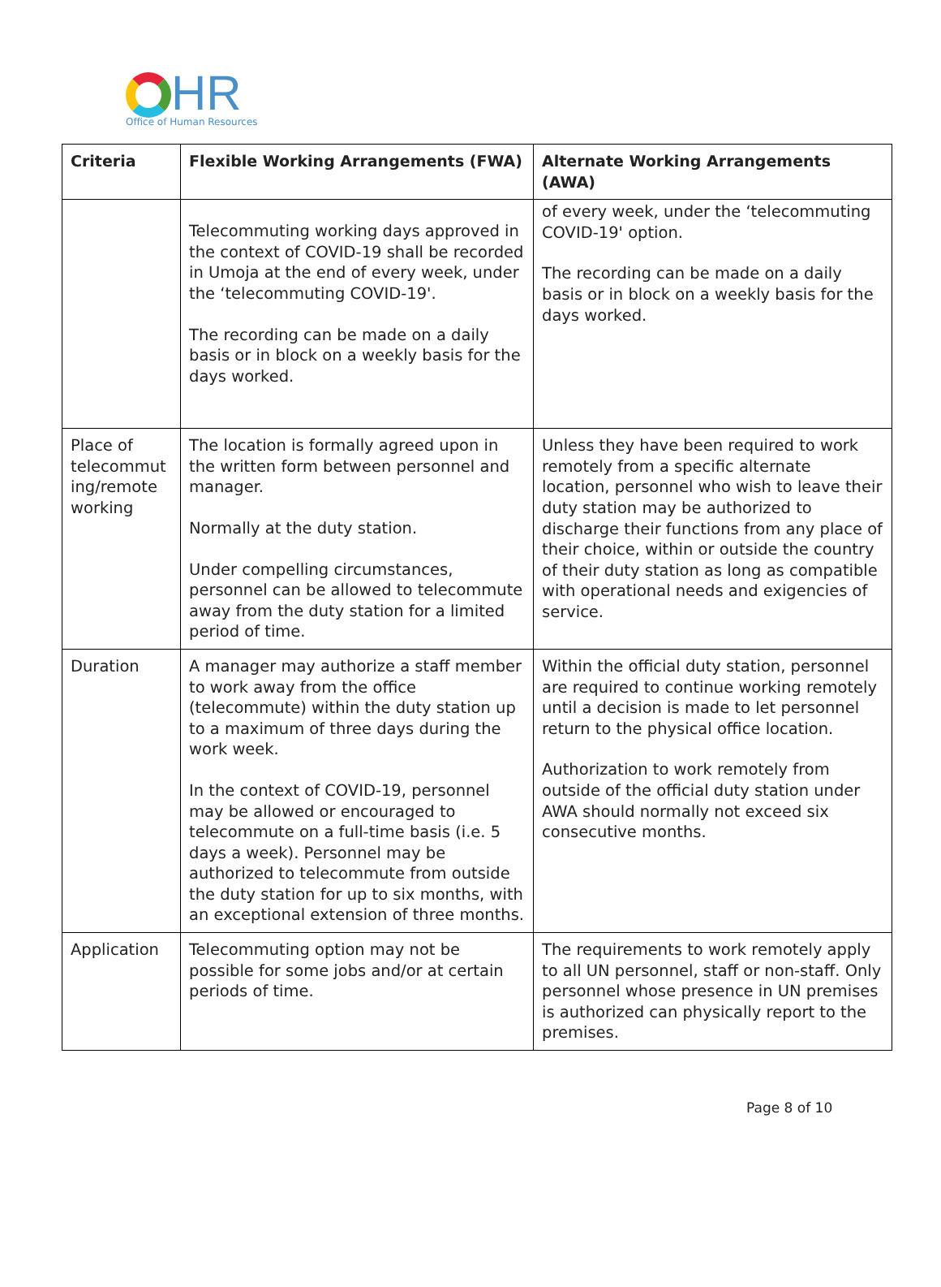HR
Office of Human Resources
| Criteria | Flexible Working Arrangements (FWA) | Alternate Working Arrangements (AWA) |
| --- | --- | --- |
| | Telecommuting working days approved in the context of COVID-19 shall be recorded in Umoja at the end of every week, under the ‘telecommuting COVID-19'. The recording can be made on a daily basis or in block on a weekly basis for the days worked. | of every week, under the ‘telecommuting COVID-19' option. The recording can be made on a daily basis or in block on a weekly basis for the days worked. |
| Place of telecommut ing/remote working | The location is formally agreed upon in the written form between personnel and manager. Normally at the duty station. Under compelling circumstances, personnel can be allowed to telecommute away from the duty station for a limited period of time. | Unless they have been required to work remotely from a specific alternate location, personnel who wish to leave their duty station may be authorized to discharge their functions from any place of their choice, within or outside the country of their duty station as long as compatible with operational needs and exigencies of service. |
| Duration | A manager may authorize a staff member to work away from the office (telecommute) within the duty station up to a maximum of three days during the work week. In the context of COVID-19, personnel may be allowed or encouraged to telecommute on a full-time basis (i.e. 5 days a week). Personnel may be authorized to telecommute from outside the duty station for up to six months, with an exceptional extension of three months. | Within the official duty station, personnel are required to continue working remotely until a decision is made to let personnel return to the physical office location. Authorization to work remotely from outside of the official duty station under AWA should normally not exceed six consecutive months. |
| Application | Telecommuting option may not be possible for some jobs and/or at certain periods of time. | The requirements to work remotely apply to all UN personnel, staff or non-staff. Only personnel whose presence in UN premises is authorized can physically report to the premises. |
Page 8 of 10